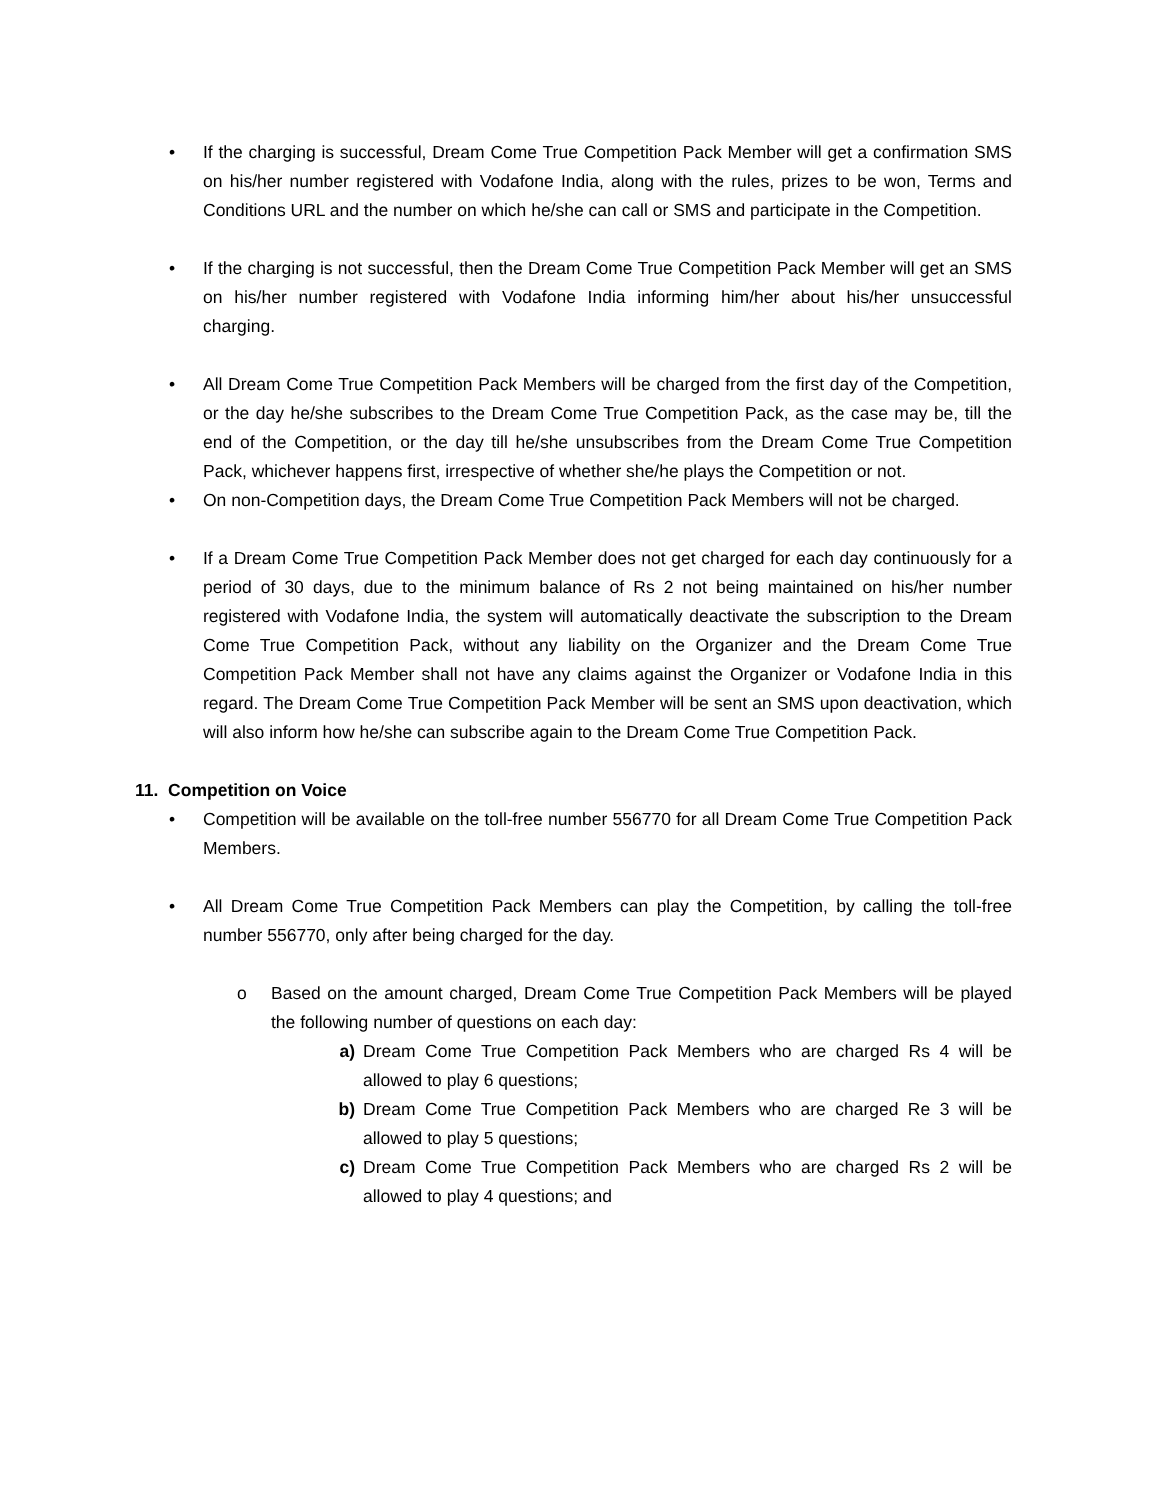• If the charging is successful, Dream Come True Competition Pack Member will get a confirmation SMS on his/her number registered with Vodafone India, along with the rules, prizes to be won, Terms and Conditions URL and the number on which he/she can call or SMS and participate in the Competition.
• If the charging is not successful, then the Dream Come True Competition Pack Member will get an SMS on his/her number registered with Vodafone India informing him/her about his/her unsuccessful charging.
• All Dream Come True Competition Pack Members will be charged from the first day of the Competition, or the day he/she subscribes to the Dream Come True Competition Pack, as the case may be, till the end of the Competition, or the day till he/she unsubscribes from the Dream Come True Competition Pack, whichever happens first, irrespective of whether she/he plays the Competition or not.
• On non-Competition days, the Dream Come True Competition Pack Members will not be charged.
• If a Dream Come True Competition Pack Member does not get charged for each day continuously for a period of 30 days, due to the minimum balance of Rs 2 not being maintained on his/her number registered with Vodafone India, the system will automatically deactivate the subscription to the Dream Come True Competition Pack, without any liability on the Organizer and the Dream Come True Competition Pack Member shall not have any claims against the Organizer or Vodafone India in this regard. The Dream Come True Competition Pack Member will be sent an SMS upon deactivation, which will also inform how he/she can subscribe again to the Dream Come True Competition Pack.
11. Competition on Voice
• Competition will be available on the toll-free number 556770 for all Dream Come True Competition Pack Members.
• All Dream Come True Competition Pack Members can play the Competition, by calling the toll-free number 556770, only after being charged for the day.
o Based on the amount charged, Dream Come True Competition Pack Members will be played the following number of questions on each day:
a) Dream Come True Competition Pack Members who are charged Rs 4 will be allowed to play 6 questions;
b) Dream Come True Competition Pack Members who are charged Re 3 will be allowed to play 5 questions;
c) Dream Come True Competition Pack Members who are charged Rs 2 will be allowed to play 4 questions; and